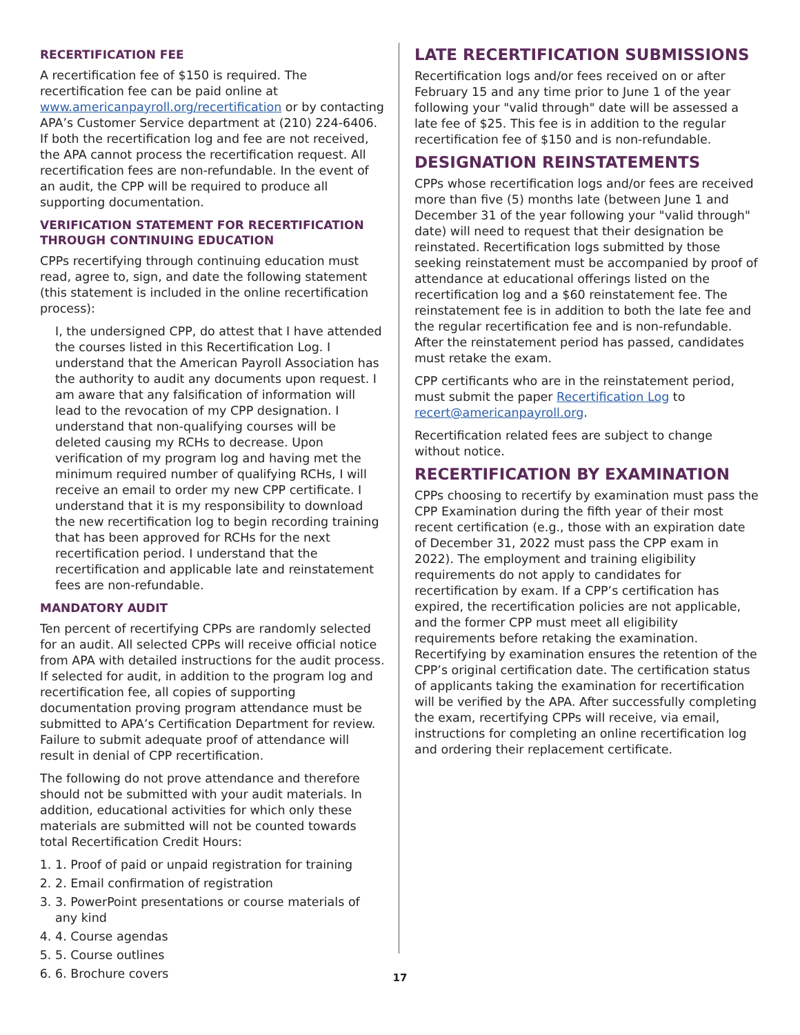RECERTIFICATION FEE
A recertification fee of $150 is required. The recertification fee can be paid online at www.americanpayroll.org/recertification or by contacting APA’s Customer Service department at (210) 224-6406. If both the recertification log and fee are not received, the APA cannot process the recertification request. All recertification fees are non-refundable. In the event of an audit, the CPP will be required to produce all supporting documentation.
VERIFICATION STATEMENT FOR RECERTIFICATION THROUGH CONTINUING EDUCATION
CPPs recertifying through continuing education must read, agree to, sign, and date the following statement (this statement is included in the online recertification process):
I, the undersigned CPP, do attest that I have attended the courses listed in this Recertification Log. I understand that the American Payroll Association has the authority to audit any documents upon request. I am aware that any falsification of information will lead to the revocation of my CPP designation. I understand that non-qualifying courses will be deleted causing my RCHs to decrease. Upon verification of my program log and having met the minimum required number of qualifying RCHs, I will receive an email to order my new CPP certificate. I understand that it is my responsibility to download the new recertification log to begin recording training that has been approved for RCHs for the next recertification period. I understand that the recertification and applicable late and reinstatement fees are non-refundable.
MANDATORY AUDIT
Ten percent of recertifying CPPs are randomly selected for an audit. All selected CPPs will receive official notice from APA with detailed instructions for the audit process. If selected for audit, in addition to the program log and recertification fee, all copies of supporting documentation proving program attendance must be submitted to APA’s Certification Department for review. Failure to submit adequate proof of attendance will result in denial of CPP recertification.
The following do not prove attendance and therefore should not be submitted with your audit materials. In addition, educational activities for which only these materials are submitted will not be counted towards total Recertification Credit Hours:
1. 1. Proof of paid or unpaid registration for training
2. 2. Email confirmation of registration
3. 3. PowerPoint presentations or course materials of any kind
4. 4. Course agendas
5. 5. Course outlines
6. 6. Brochure covers
LATE RECERTIFICATION SUBMISSIONS
Recertification logs and/or fees received on or after February 15 and any time prior to June 1 of the year following your "valid through" date will be assessed a late fee of $25. This fee is in addition to the regular recertification fee of $150 and is non-refundable.
DESIGNATION REINSTATEMENTS
CPPs whose recertification logs and/or fees are received more than five (5) months late (between June 1 and December 31 of the year following your "valid through" date) will need to request that their designation be reinstated. Recertification logs submitted by those seeking reinstatement must be accompanied by proof of attendance at educational offerings listed on the recertification log and a $60 reinstatement fee. The reinstatement fee is in addition to both the late fee and the regular recertification fee and is non-refundable. After the reinstatement period has passed, candidates must retake the exam.
CPP certificants who are in the reinstatement period, must submit the paper Recertification Log to recert@americanpayroll.org.
Recertification related fees are subject to change without notice.
RECERTIFICATION BY EXAMINATION
CPPs choosing to recertify by examination must pass the CPP Examination during the fifth year of their most recent certification (e.g., those with an expiration date of December 31, 2022 must pass the CPP exam in 2022). The employment and training eligibility requirements do not apply to candidates for recertification by exam. If a CPP’s certification has expired, the recertification policies are not applicable, and the former CPP must meet all eligibility requirements before retaking the examination. Recertifying by examination ensures the retention of the CPP’s original certification date. The certification status of applicants taking the examination for recertification will be verified by the APA. After successfully completing the exam, recertifying CPPs will receive, via email, instructions for completing an online recertification log and ordering their replacement certificate.
17